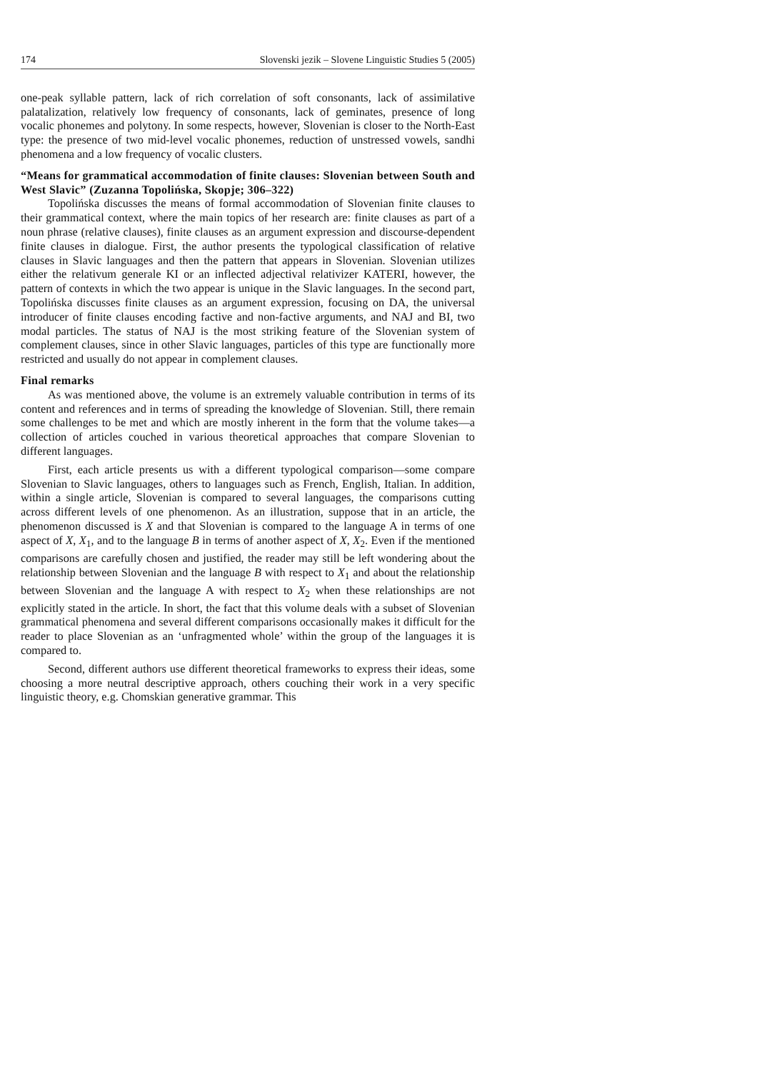174 Slovenski jezik – Slovene Linguistic Studies 5 (2005)
one-peak syllable pattern, lack of rich correlation of soft consonants, lack of assimilative palatalization, relatively low frequency of consonants, lack of geminates, presence of long vocalic phonemes and polytony. In some respects, however, Slovenian is closer to the North-East type: the presence of two mid-level vocalic phonemes, reduction of unstressed vowels, sandhi phenomena and a low frequency of vocalic clusters.
“Means for grammatical accommodation of finite clauses: Slovenian between South and West Slavic” (Zuzanna Topolińska, Skopje; 306–322)
Topolińska discusses the means of formal accommodation of Slovenian finite clauses to their grammatical context, where the main topics of her research are: finite clauses as part of a noun phrase (relative clauses), finite clauses as an argument expression and discourse-dependent finite clauses in dialogue. First, the author presents the typological classification of relative clauses in Slavic languages and then the pattern that appears in Slovenian. Slovenian utilizes either the relativum generale KI or an inflected adjectival relativizer KATERI, however, the pattern of contexts in which the two appear is unique in the Slavic languages. In the second part, Topolińska discusses finite clauses as an argument expression, focusing on DA, the universal introducer of finite clauses encoding factive and non-factive arguments, and NAJ and BI, two modal particles. The status of NAJ is the most striking feature of the Slovenian system of complement clauses, since in other Slavic languages, particles of this type are functionally more restricted and usually do not appear in complement clauses.
Final remarks
As was mentioned above, the volume is an extremely valuable contribution in terms of its content and references and in terms of spreading the knowledge of Slovenian. Still, there remain some challenges to be met and which are mostly inherent in the form that the volume takes—a collection of articles couched in various theoretical approaches that compare Slovenian to different languages.
First, each article presents us with a different typological comparison—some compare Slovenian to Slavic languages, others to languages such as French, English, Italian. In addition, within a single article, Slovenian is compared to several languages, the comparisons cutting across different levels of one phenomenon. As an illustration, suppose that in an article, the phenomenon discussed is X and that Slovenian is compared to the language A in terms of one aspect of X, X<sub>1</sub>, and to the language B in terms of another aspect of X, X<sub>2</sub>. Even if the mentioned comparisons are carefully chosen and justified, the reader may still be left wondering about the relationship between Slovenian and the language B with respect to X<sub>1</sub> and about the relationship between Slovenian and the language A with respect to X<sub>2</sub> when these relationships are not explicitly stated in the article. In short, the fact that this volume deals with a subset of Slovenian grammatical phenomena and several different comparisons occasionally makes it difficult for the reader to place Slovenian as an ‘unfragmented whole’ within the group of the languages it is compared to.
Second, different authors use different theoretical frameworks to express their ideas, some choosing a more neutral descriptive approach, others couching their work in a very specific linguistic theory, e.g. Chomskian generative grammar. This